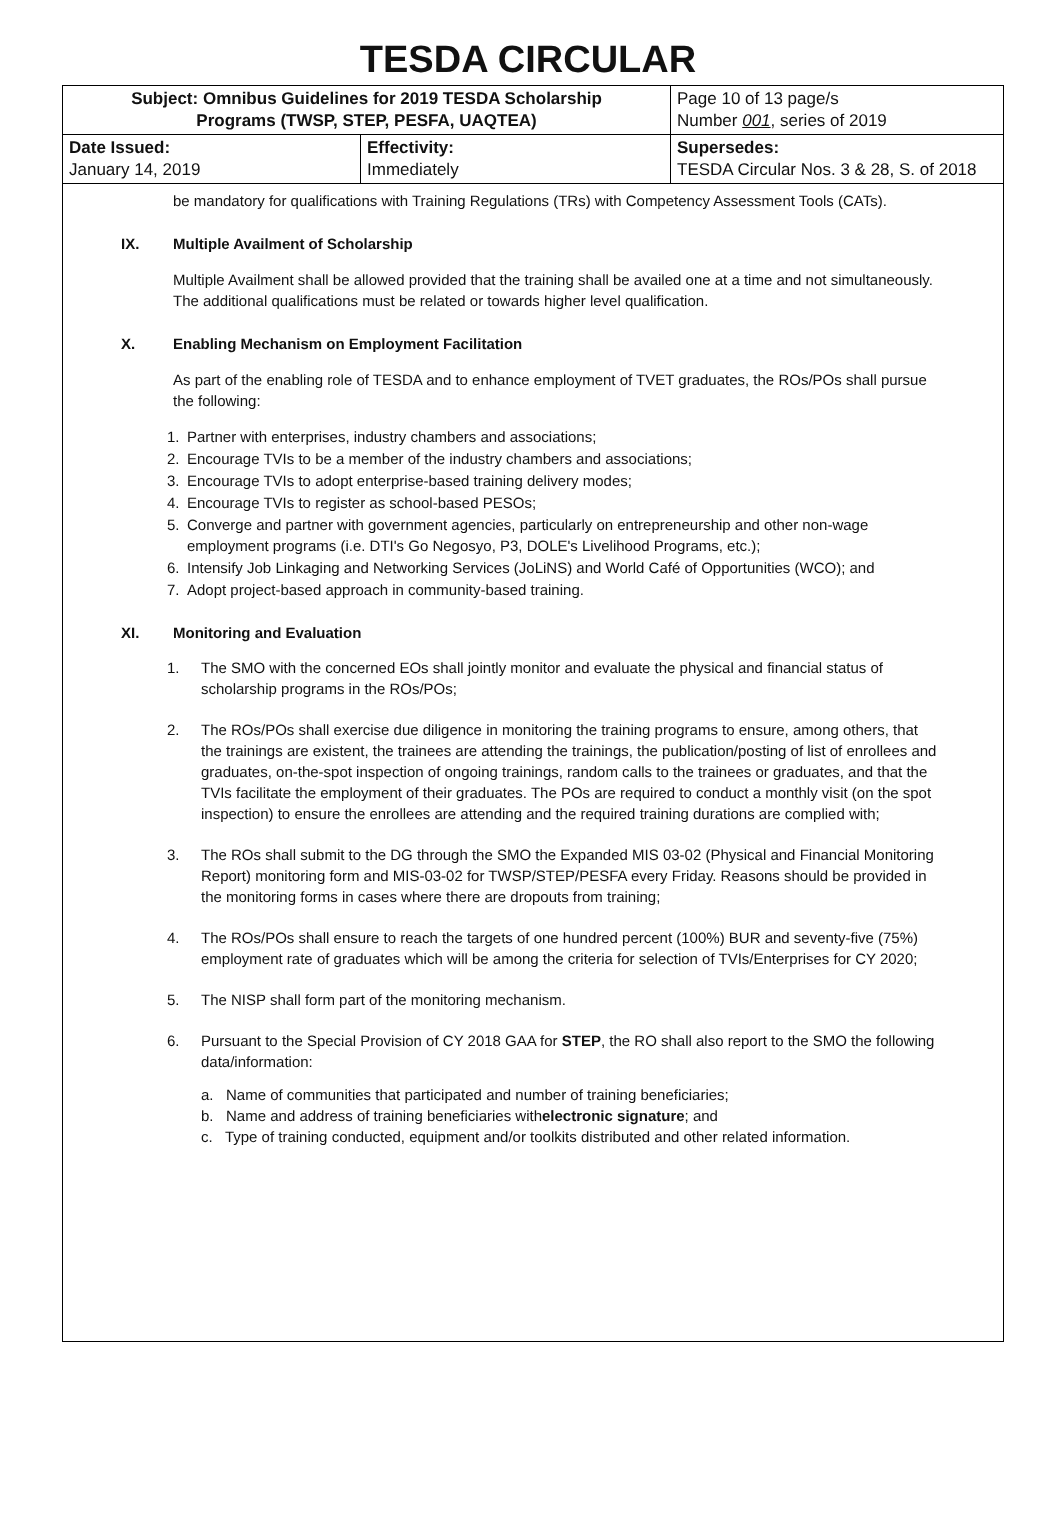TESDA CIRCULAR
| Subject: Omnibus Guidelines for 2019 TESDA Scholarship Programs (TWSP, STEP, PESFA, UAQTEA) | | Page 10 of 13 page/s Number 001 , series of 2019 |
| Date Issued: January 14, 2019 | Effectivity: Immediately | Supersedes: TESDA Circular Nos. 3 & 28, S. of 2018 |
be mandatory for qualifications with Training Regulations (TRs) with Competency Assessment Tools (CATs).
IX. Multiple Availment of Scholarship
Multiple Availment shall be allowed provided that the training shall be availed one at a time and not simultaneously. The additional qualifications must be related or towards higher level qualification.
X. Enabling Mechanism on Employment Facilitation
As part of the enabling role of TESDA and to enhance employment of TVET graduates, the ROs/POs shall pursue the following:
1. Partner with enterprises, industry chambers and associations;
2. Encourage TVIs to be a member of the industry chambers and associations;
3. Encourage TVIs to adopt enterprise-based training delivery modes;
4. Encourage TVIs to register as school-based PESOs;
5. Converge and partner with government agencies, particularly on entrepreneurship and other non-wage employment programs (i.e. DTI's Go Negosyo, P3, DOLE's Livelihood Programs, etc.);
6. Intensify Job Linkaging and Networking Services (JoLiNS) and World Café of Opportunities (WCO); and
7. Adopt project-based approach in community-based training.
XI. Monitoring and Evaluation
1. The SMO with the concerned EOs shall jointly monitor and evaluate the physical and financial status of scholarship programs in the ROs/POs;
2. The ROs/POs shall exercise due diligence in monitoring the training programs to ensure, among others, that the trainings are existent, the trainees are attending the trainings, the publication/posting of list of enrollees and graduates, on-the-spot inspection of ongoing trainings, random calls to the trainees or graduates, and that the TVIs facilitate the employment of their graduates. The POs are required to conduct a monthly visit (on the spot inspection) to ensure the enrollees are attending and the required training durations are complied with;
3. The ROs shall submit to the DG through the SMO the Expanded MIS 03-02 (Physical and Financial Monitoring Report) monitoring form and MIS-03-02 for TWSP/STEP/PESFA every Friday. Reasons should be provided in the monitoring forms in cases where there are dropouts from training;
4. The ROs/POs shall ensure to reach the targets of one hundred percent (100%) BUR and seventy-five (75%) employment rate of graduates which will be among the criteria for selection of TVIs/Enterprises for CY 2020;
5. The NISP shall form part of the monitoring mechanism.
6. Pursuant to the Special Provision of CY 2018 GAA for STEP, the RO shall also report to the SMO the following data/information:
a. Name of communities that participated and number of training beneficiaries;
b. Name and address of training beneficiaries with electronic signature; and
c. Type of training conducted, equipment and/or toolkits distributed and other related information.